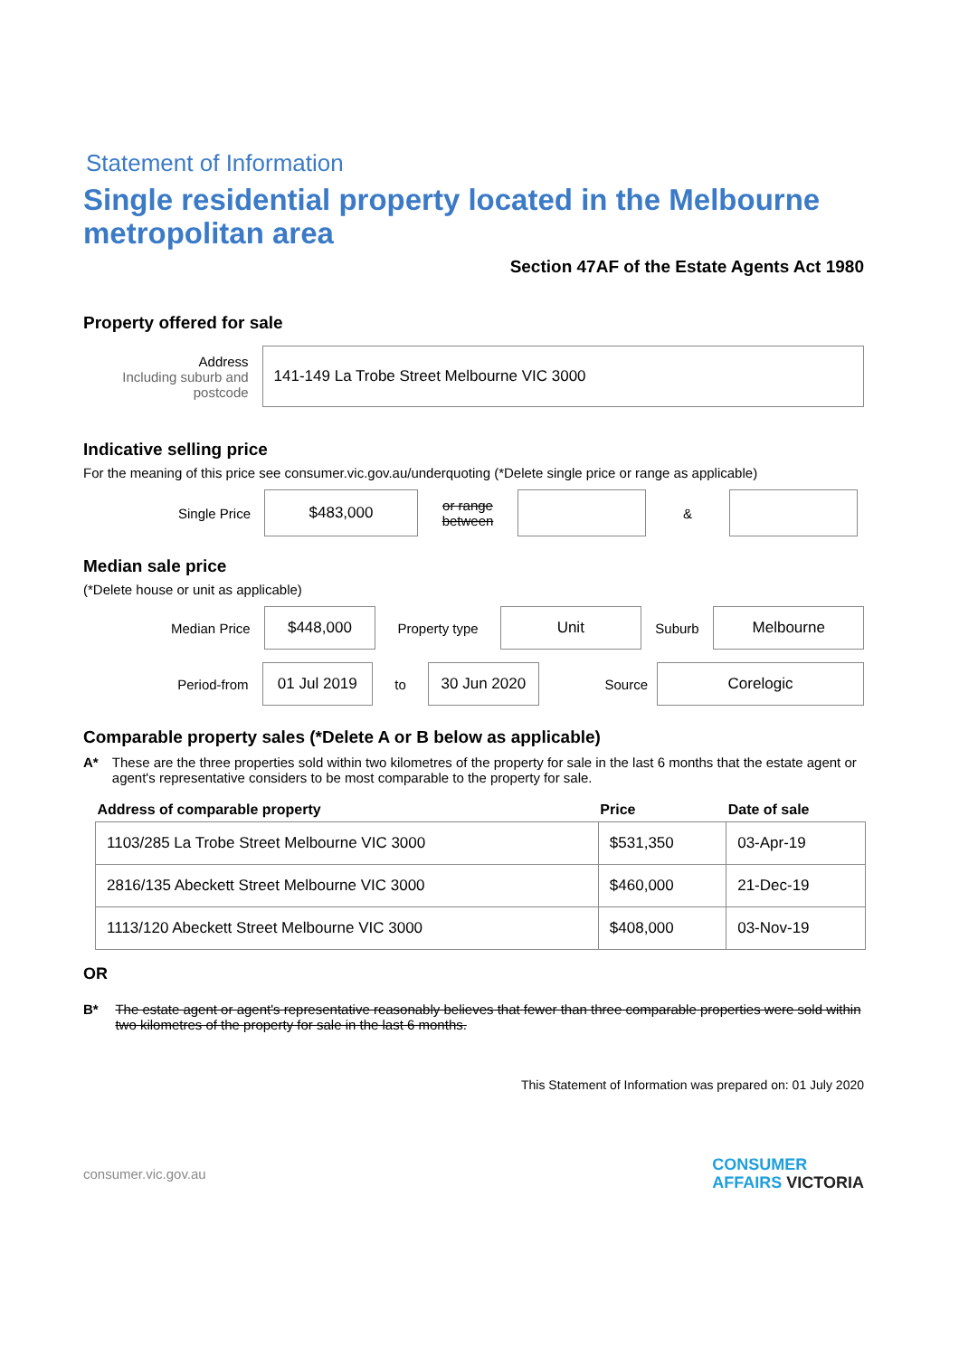Statement of Information
Single residential property located in the Melbourne metropolitan area
Section 47AF of the Estate Agents Act 1980
Property offered for sale
Address
Including suburb and postcode
141-149 La Trobe Street Melbourne VIC 3000
Indicative selling price
For the meaning of this price see consumer.vic.gov.au/underquoting (*Delete single price or range as applicable)
Single Price
$483,000
or range between
&
Median sale price
(*Delete house or unit as applicable)
Median Price
$448,000
Property type
Unit
Suburb
Melbourne
Period-from
01 Jul 2019
to
30 Jun 2020
Source
Corelogic
Comparable property sales (*Delete A or B below as applicable)
A* These are the three properties sold within two kilometres of the property for sale in the last 6 months that the estate agent or agent's representative considers to be most comparable to the property for sale.
| Address of comparable property | Price | Date of sale |
| --- | --- | --- |
| 1103/285 La Trobe Street Melbourne VIC 3000 | $531,350 | 03-Apr-19 |
| 2816/135 Abeckett Street Melbourne VIC 3000 | $460,000 | 21-Dec-19 |
| 1113/120 Abeckett Street Melbourne VIC 3000 | $408,000 | 03-Nov-19 |
OR
B* The estate agent or agent's representative reasonably believes that fewer than three comparable properties were sold within two kilometres of the property for sale in the last 6 months.
This Statement of Information was prepared on: 01 July 2020
consumer.vic.gov.au CONSUMER
AFFAIRS VICTORIA